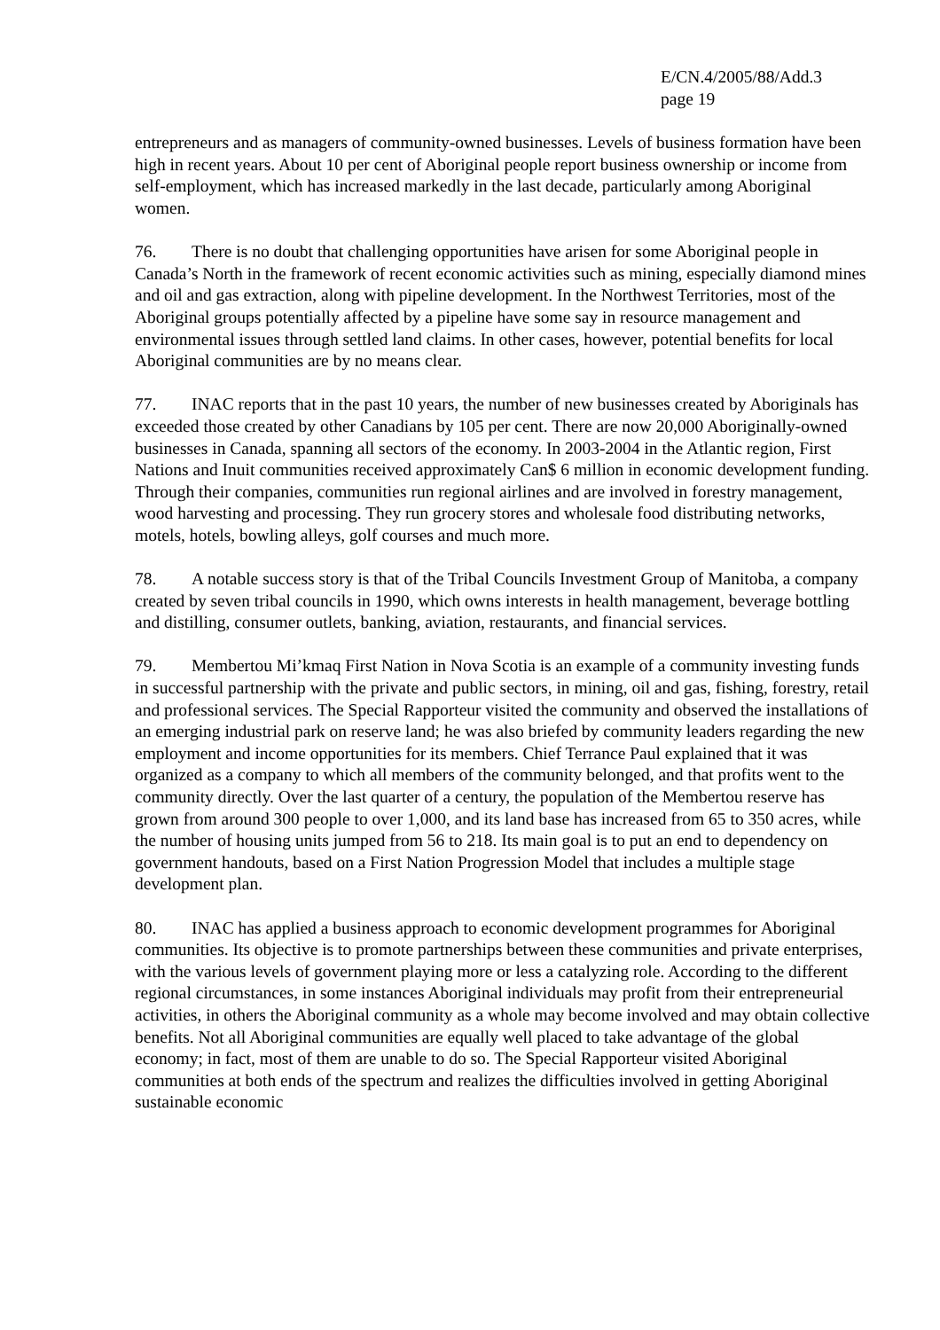E/CN.4/2005/88/Add.3
page 19
entrepreneurs and as managers of community-owned businesses. Levels of business formation have been high in recent years. About 10 per cent of Aboriginal people report business ownership or income from self-employment, which has increased markedly in the last decade, particularly among Aboriginal women.
76. There is no doubt that challenging opportunities have arisen for some Aboriginal people in Canada’s North in the framework of recent economic activities such as mining, especially diamond mines and oil and gas extraction, along with pipeline development. In the Northwest Territories, most of the Aboriginal groups potentially affected by a pipeline have some say in resource management and environmental issues through settled land claims. In other cases, however, potential benefits for local Aboriginal communities are by no means clear.
77. INAC reports that in the past 10 years, the number of new businesses created by Aboriginals has exceeded those created by other Canadians by 105 per cent. There are now 20,000 Aboriginally-owned businesses in Canada, spanning all sectors of the economy. In 2003-2004 in the Atlantic region, First Nations and Inuit communities received approximately Can$ 6 million in economic development funding. Through their companies, communities run regional airlines and are involved in forestry management, wood harvesting and processing. They run grocery stores and wholesale food distributing networks, motels, hotels, bowling alleys, golf courses and much more.
78. A notable success story is that of the Tribal Councils Investment Group of Manitoba, a company created by seven tribal councils in 1990, which owns interests in health management, beverage bottling and distilling, consumer outlets, banking, aviation, restaurants, and financial services.
79. Membertou Mi’kmaq First Nation in Nova Scotia is an example of a community investing funds in successful partnership with the private and public sectors, in mining, oil and gas, fishing, forestry, retail and professional services. The Special Rapporteur visited the community and observed the installations of an emerging industrial park on reserve land; he was also briefed by community leaders regarding the new employment and income opportunities for its members. Chief Terrance Paul explained that it was organized as a company to which all members of the community belonged, and that profits went to the community directly. Over the last quarter of a century, the population of the Membertou reserve has grown from around 300 people to over 1,000, and its land base has increased from 65 to 350 acres, while the number of housing units jumped from 56 to 218. Its main goal is to put an end to dependency on government handouts, based on a First Nation Progression Model that includes a multiple stage development plan.
80. INAC has applied a business approach to economic development programmes for Aboriginal communities. Its objective is to promote partnerships between these communities and private enterprises, with the various levels of government playing more or less a catalyzing role. According to the different regional circumstances, in some instances Aboriginal individuals may profit from their entrepreneurial activities, in others the Aboriginal community as a whole may become involved and may obtain collective benefits. Not all Aboriginal communities are equally well placed to take advantage of the global economy; in fact, most of them are unable to do so. The Special Rapporteur visited Aboriginal communities at both ends of the spectrum and realizes the difficulties involved in getting Aboriginal sustainable economic